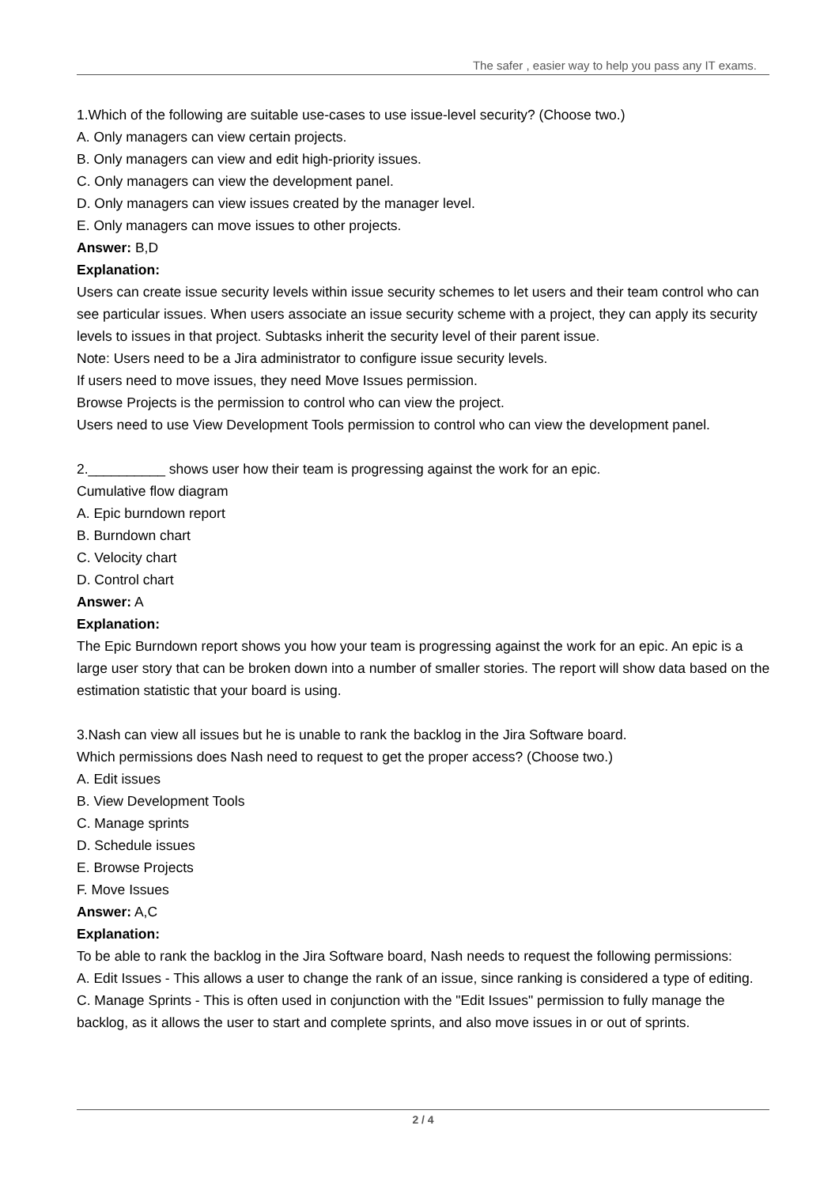The safer , easier way to help you pass any IT exams.
1.Which of the following are suitable use-cases to use issue-level security? (Choose two.)
A. Only managers can view certain projects.
B. Only managers can view and edit high-priority issues.
C. Only managers can view the development panel.
D. Only managers can view issues created by the manager level.
E. Only managers can move issues to other projects.
Answer: B,D
Explanation:
Users can create issue security levels within issue security schemes to let users and their team control who can see particular issues. When users associate an issue security scheme with a project, they can apply its security levels to issues in that project. Subtasks inherit the security level of their parent issue.
Note: Users need to be a Jira administrator to configure issue security levels.
If users need to move issues, they need Move Issues permission.
Browse Projects is the permission to control who can view the project.
Users need to use View Development Tools permission to control who can view the development panel.
2.__________ shows user how their team is progressing against the work for an epic.
Cumulative flow diagram
A. Epic burndown report
B. Burndown chart
C. Velocity chart
D. Control chart
Answer: A
Explanation:
The Epic Burndown report shows you how your team is progressing against the work for an epic. An epic is a large user story that can be broken down into a number of smaller stories. The report will show data based on the estimation statistic that your board is using.
3.Nash can view all issues but he is unable to rank the backlog in the Jira Software board.
Which permissions does Nash need to request to get the proper access? (Choose two.)
A. Edit issues
B. View Development Tools
C. Manage sprints
D. Schedule issues
E. Browse Projects
F. Move Issues
Answer: A,C
Explanation:
To be able to rank the backlog in the Jira Software board, Nash needs to request the following permissions:
A. Edit Issues - This allows a user to change the rank of an issue, since ranking is considered a type of editing.
C. Manage Sprints - This is often used in conjunction with the "Edit Issues" permission to fully manage the backlog, as it allows the user to start and complete sprints, and also move issues in or out of sprints.
2 / 4